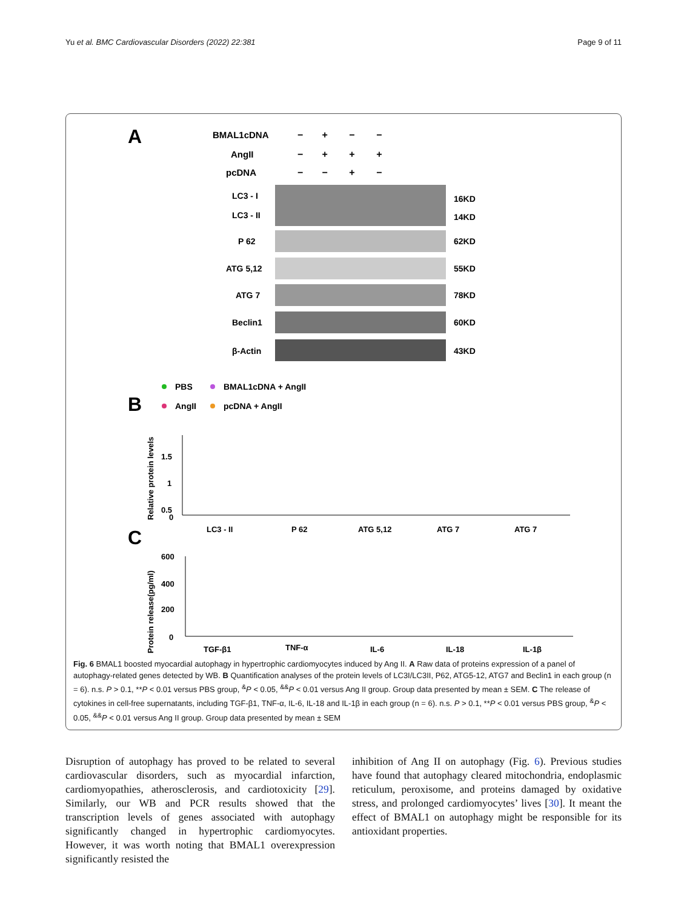Yu et al. BMC Cardiovascular Disorders (2022) 22:381 Page 9 of 11
A
BMAL1cDNA
− + − −
AngII
− + + +
pcDNA
− − + −
LC3 - I
LC3 - II
16KD
14KD
P 62
62KD
ATG 5,12
55KD
ATG 7
78KD
Beclin1
60KD
β-Actin
43KD
B
PBS
BMAL1cDNA + AngII
AngII
pcDNA + AngII
Relative protein levels
1.5
1
0.5
0
LC3 - II
P 62
ATG 5,12
ATG 7
ATG 7
C
Protein release(pg/ml)
600
400
200
0
TGF-β1
TNF-α
IL-6
IL-18
IL-1β
Fig. 6 BMAL1 boosted myocardial autophagy in hypertrophic cardiomyocytes induced by Ang II. A Raw data of proteins expression of a panel of autophagy-related genes detected by WB. B Quantification analyses of the protein levels of LC3I/LC3II, P62, ATG5-12, ATG7 and Beclin1 in each group (n = 6). n.s. P > 0.1, **P < 0.01 versus PBS group, <sup>&</sup>P < 0.05, <sup>&&</sup>P < 0.01 versus Ang II group. Group data presented by mean ± SEM. C The release of cytokines in cell-free supernatants, including TGF-β1, TNF-α, IL-6, IL-18 and IL-1β in each group (n = 6). n.s. P > 0.1, **P < 0.01 versus PBS group, <sup>&</sup>P < 0.05, <sup>&&</sup>P < 0.01 versus Ang II group. Group data presented by mean ± SEM
Disruption of autophagy has proved to be related to several cardiovascular disorders, such as myocardial infarction, cardiomyopathies, atherosclerosis, and cardiotoxicity [29]. Similarly, our WB and PCR results showed that the transcription levels of genes associated with autophagy significantly changed in hypertrophic cardiomyocytes. However, it was worth noting that BMAL1 overexpression significantly resisted the
inhibition of Ang II on autophagy (Fig. 6). Previous studies have found that autophagy cleared mitochondria, endoplasmic reticulum, peroxisome, and proteins damaged by oxidative stress, and prolonged cardiomyocytes’ lives [30]. It meant the effect of BMAL1 on autophagy might be responsible for its antioxidant properties.